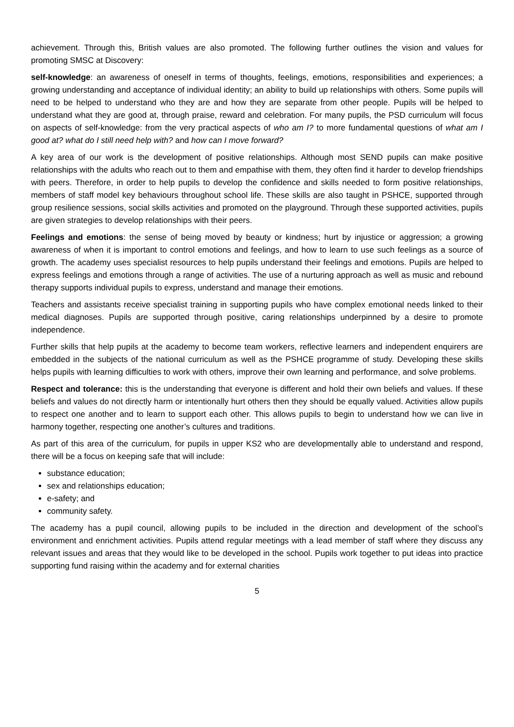achievement. Through this, British values are also promoted. The following further outlines the vision and values for promoting SMSC at Discovery:
self-knowledge: an awareness of oneself in terms of thoughts, feelings, emotions, responsibilities and experiences; a growing understanding and acceptance of individual identity; an ability to build up relationships with others. Some pupils will need to be helped to understand who they are and how they are separate from other people. Pupils will be helped to understand what they are good at, through praise, reward and celebration. For many pupils, the PSD curriculum will focus on aspects of self-knowledge: from the very practical aspects of who am I? to more fundamental questions of what am I good at? what do I still need help with? and how can I move forward?
A key area of our work is the development of positive relationships. Although most SEND pupils can make positive relationships with the adults who reach out to them and empathise with them, they often find it harder to develop friendships with peers. Therefore, in order to help pupils to develop the confidence and skills needed to form positive relationships, members of staff model key behaviours throughout school life. These skills are also taught in PSHCE, supported through group resilience sessions, social skills activities and promoted on the playground. Through these supported activities, pupils are given strategies to develop relationships with their peers.
Feelings and emotions: the sense of being moved by beauty or kindness; hurt by injustice or aggression; a growing awareness of when it is important to control emotions and feelings, and how to learn to use such feelings as a source of growth. The academy uses specialist resources to help pupils understand their feelings and emotions. Pupils are helped to express feelings and emotions through a range of activities. The use of a nurturing approach as well as music and rebound therapy supports individual pupils to express, understand and manage their emotions.
Teachers and assistants receive specialist training in supporting pupils who have complex emotional needs linked to their medical diagnoses. Pupils are supported through positive, caring relationships underpinned by a desire to promote independence.
Further skills that help pupils at the academy to become team workers, reflective learners and independent enquirers are embedded in the subjects of the national curriculum as well as the PSHCE programme of study. Developing these skills helps pupils with learning difficulties to work with others, improve their own learning and performance, and solve problems.
Respect and tolerance: this is the understanding that everyone is different and hold their own beliefs and values. If these beliefs and values do not directly harm or intentionally hurt others then they should be equally valued. Activities allow pupils to respect one another and to learn to support each other. This allows pupils to begin to understand how we can live in harmony together, respecting one another’s cultures and traditions.
As part of this area of the curriculum, for pupils in upper KS2 who are developmentally able to understand and respond, there will be a focus on keeping safe that will include:
substance education;
sex and relationships education;
e-safety; and
community safety.
The academy has a pupil council, allowing pupils to be included in the direction and development of the school’s environment and enrichment activities. Pupils attend regular meetings with a lead member of staff where they discuss any relevant issues and areas that they would like to be developed in the school. Pupils work together to put ideas into practice supporting fund raising within the academy and for external charities
5